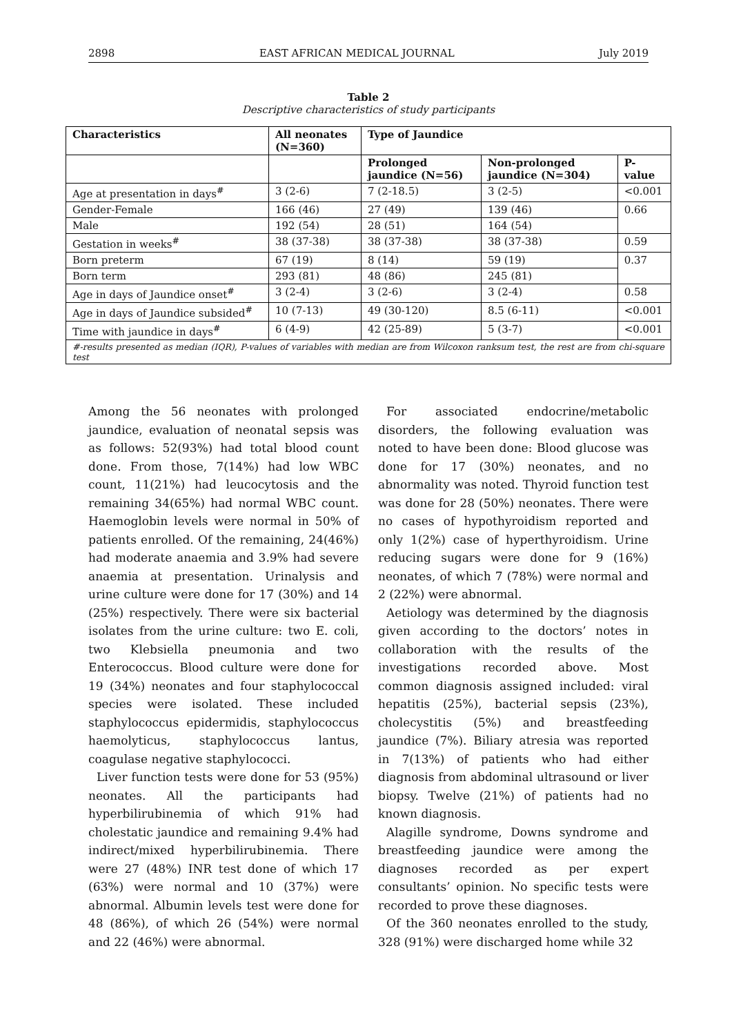2898 EAST AFRICAN MEDICAL JOURNAL July 2019
Table 2
Descriptive characteristics of study participants
| Characteristics | All neonates (N=360) | Type of Jaundice | | |
| --- | --- | --- | --- | --- |
| | | Prolonged jaundice (N=56) | Non-prolonged jaundice (N=304) | P-value |
| Age at presentation in days<sup>#</sup> | 3 (2-6) | 7 (2-18.5) | 3 (2-5) | <0.001 |
| Gender-Female | 166 (46) | 27 (49) | 139 (46) | 0.66 |
| Male | 192 (54) | 28 (51) | 164 (54) | |
| Gestation in weeks<sup>#</sup> | 38 (37-38) | 38 (37-38) | 38 (37-38) | 0.59 |
| Born preterm | 67 (19) | 8 (14) | 59 (19) | 0.37 |
| Born term | 293 (81) | 48 (86) | 245 (81) | |
| Age in days of Jaundice onset<sup>#</sup> | 3 (2-4) | 3 (2-6) | 3 (2-4) | 0.58 |
| Age in days of Jaundice subsided<sup>#</sup> | 10 (7-13) | 49 (30-120) | 8.5 (6-11) | <0.001 |
| Time with jaundice in days<sup>#</sup> | 6 (4-9) | 42 (25-89) | 5 (3-7) | <0.001 |
| #-results presented as median (IQR), P-values of variables with median are from Wilcoxon ranksum test, the rest are from chi-square test | | | | |
Among the 56 neonates with prolonged jaundice, evaluation of neonatal sepsis was as follows: 52(93%) had total blood count done. From those, 7(14%) had low WBC count, 11(21%) had leucocytosis and the remaining 34(65%) had normal WBC count. Haemoglobin levels were normal in 50% of patients enrolled. Of the remaining, 24(46%) had moderate anaemia and 3.9% had severe anaemia at presentation. Urinalysis and urine culture were done for 17 (30%) and 14 (25%) respectively. There were six bacterial isolates from the urine culture: two E. coli, two Klebsiella pneumonia and two Enterococcus. Blood culture were done for 19 (34%) neonates and four staphylococcal species were isolated. These included staphylococcus epidermidis, staphylococcus haemolyticus, staphylococcus lantus, coagulase negative staphylococci.
Liver function tests were done for 53 (95%) neonates. All the participants had hyperbilirubinemia of which 91% had cholestatic jaundice and remaining 9.4% had indirect/mixed hyperbilirubinemia. There were 27 (48%) INR test done of which 17 (63%) were normal and 10 (37%) were abnormal. Albumin levels test were done for 48 (86%), of which 26 (54%) were normal and 22 (46%) were abnormal.
For associated endocrine/metabolic disorders, the following evaluation was noted to have been done: Blood glucose was done for 17 (30%) neonates, and no abnormality was noted. Thyroid function test was done for 28 (50%) neonates. There were no cases of hypothyroidism reported and only 1(2%) case of hyperthyroidism. Urine reducing sugars were done for 9 (16%) neonates, of which 7 (78%) were normal and 2 (22%) were abnormal.
Aetiology was determined by the diagnosis given according to the doctors’ notes in collaboration with the results of the investigations recorded above. Most common diagnosis assigned included: viral hepatitis (25%), bacterial sepsis (23%), cholecystitis (5%) and breastfeeding jaundice (7%). Biliary atresia was reported in 7(13%) of patients who had either diagnosis from abdominal ultrasound or liver biopsy. Twelve (21%) of patients had no known diagnosis.
Alagille syndrome, Downs syndrome and breastfeeding jaundice were among the diagnoses recorded as per expert consultants’ opinion. No specific tests were recorded to prove these diagnoses.
Of the 360 neonates enrolled to the study, 328 (91%) were discharged home while 32